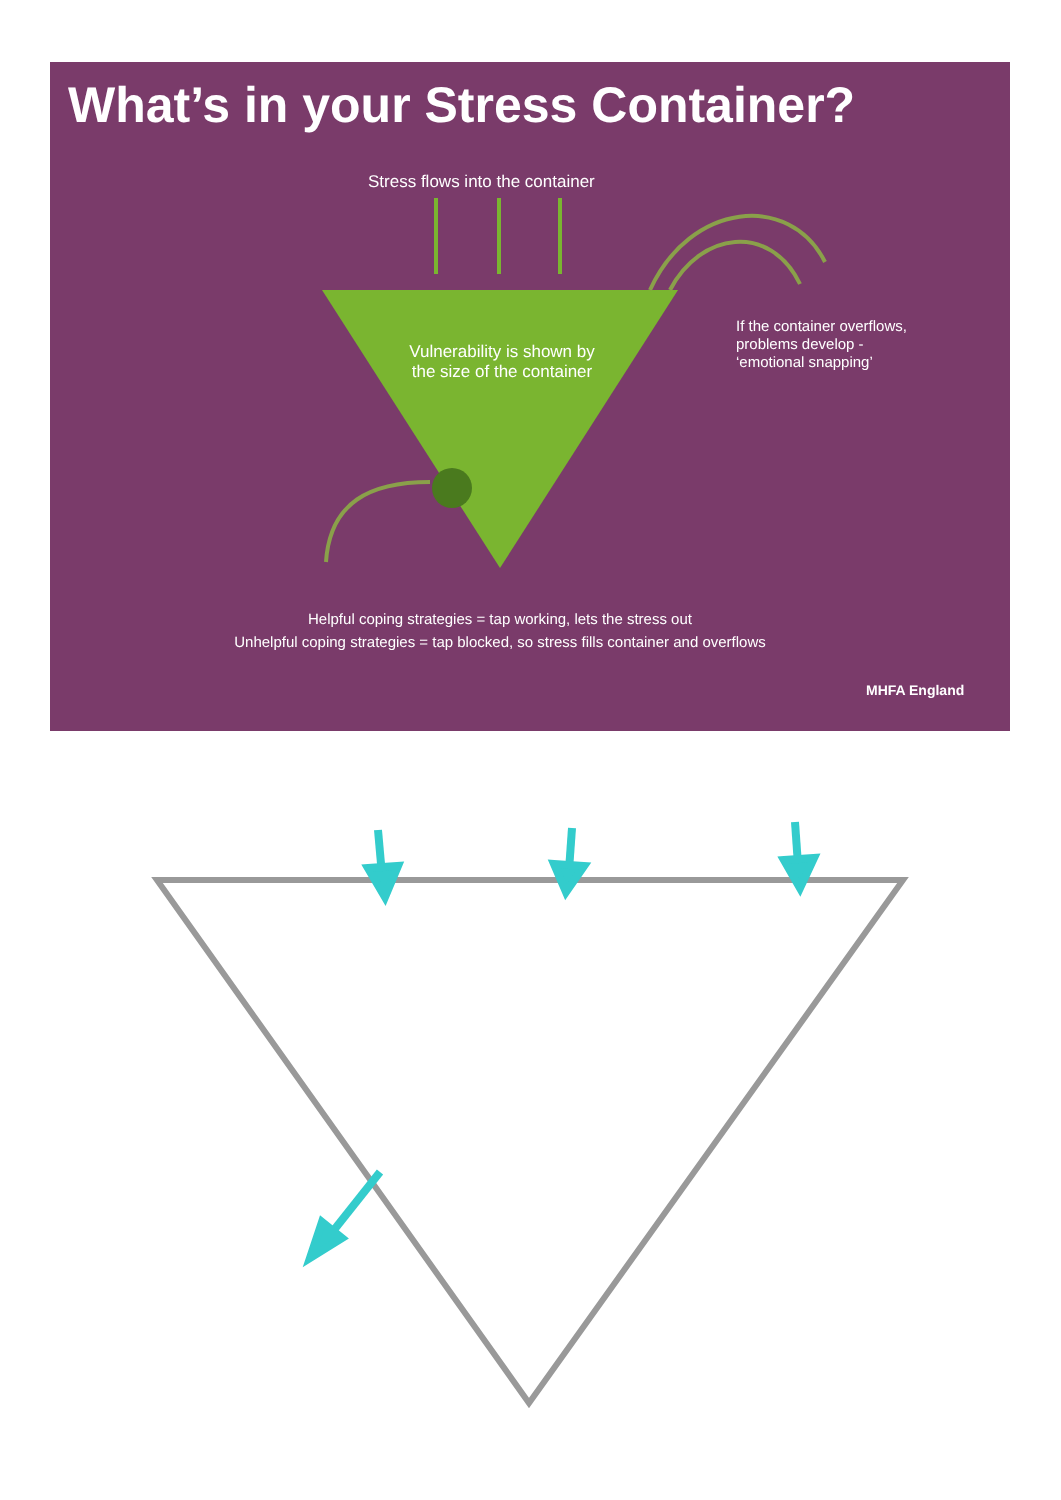What’s in your Stress Container?
Stress flows into the container
Vulnerability is shown by the size of the container
If the container overflows,
problems develop -
‘emotional snapping’
Helpful coping strategies = tap working, lets the stress out
Unhelpful coping strategies = tap blocked, so stress fills container and overflows
MHFA England